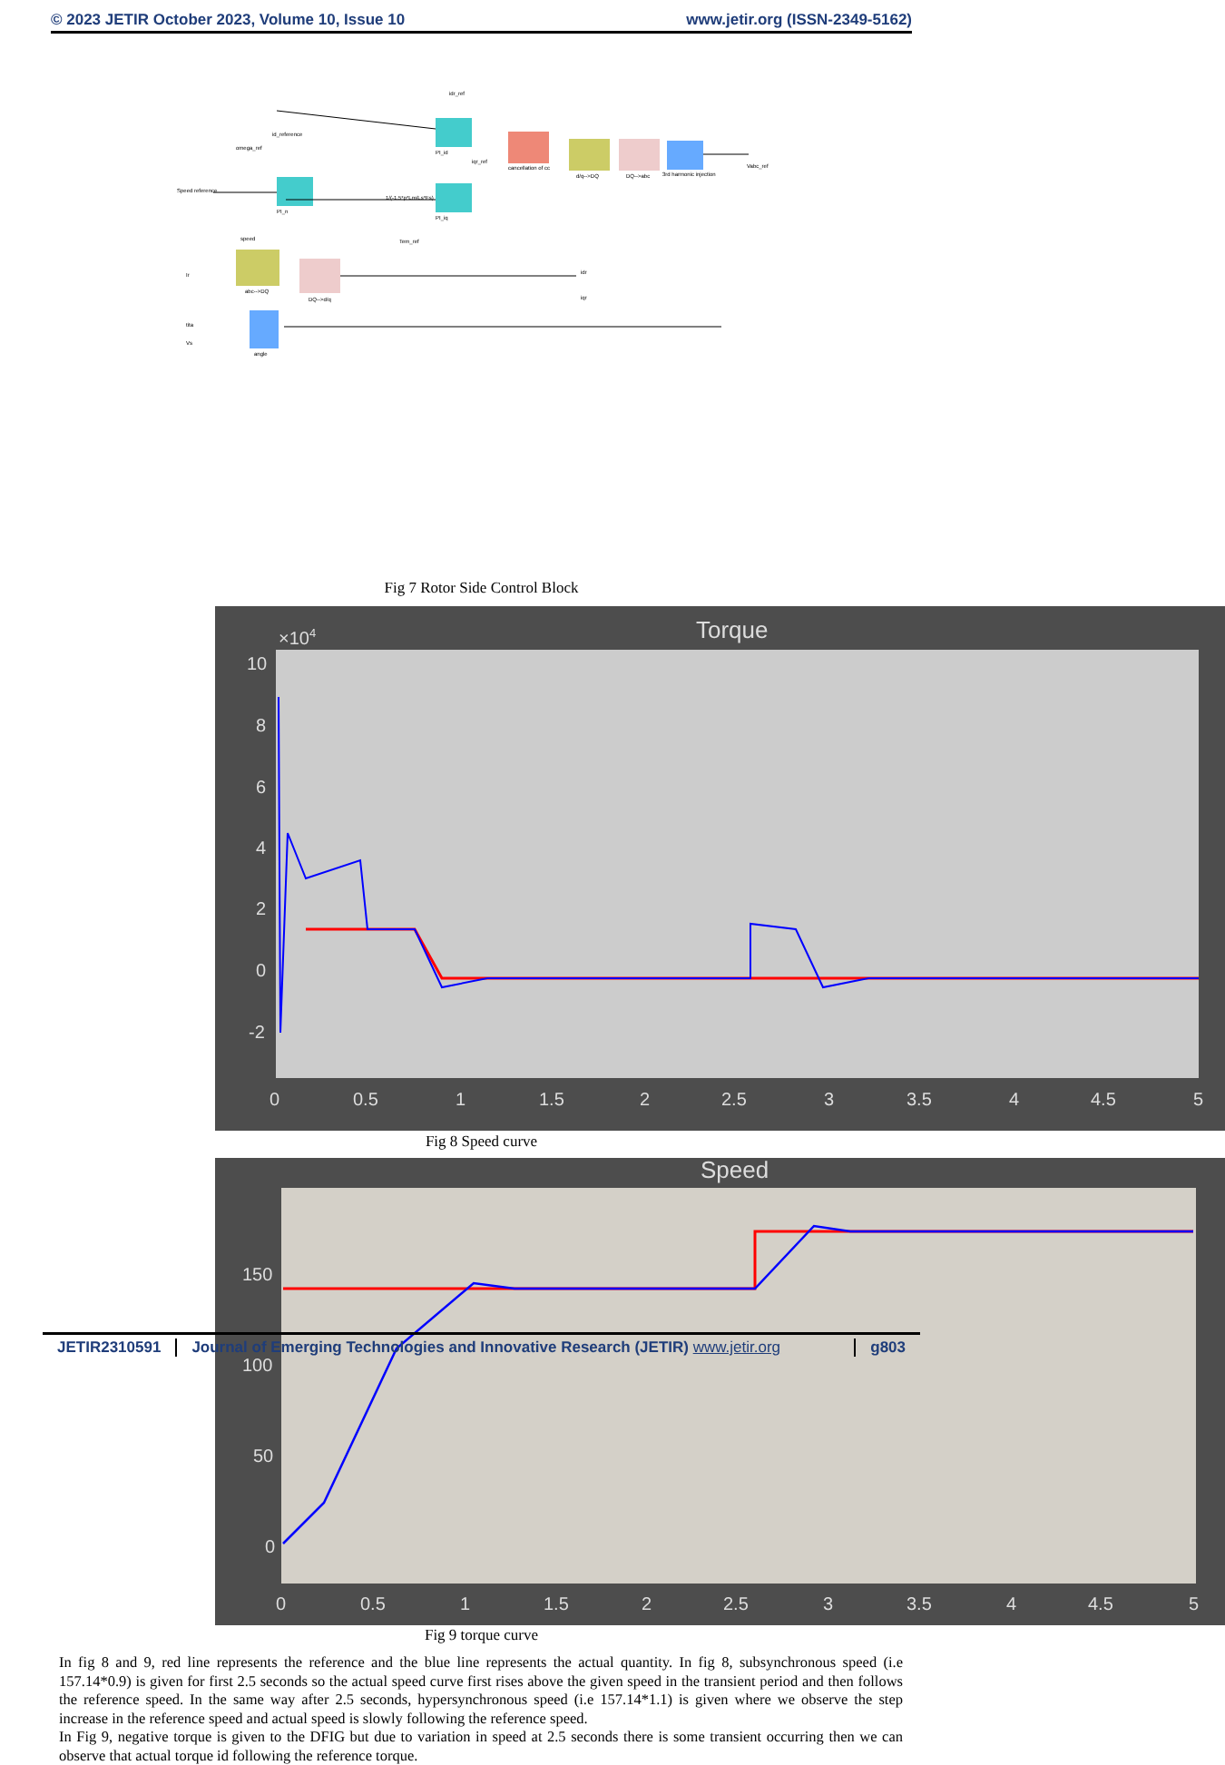© 2023 JETIR October 2023, Volume 10, Issue 10 www.jetir.org (ISSN-2349-5162)
PI_n
PI_id
PI_iq
cancellation of cc
d/q-->DQ
DQ-->abc
3rd harmonic injection
abc-->DQ
DQ-->d/q
angle
Speed reference
id_reference
speed
Ir
tita
Vs
idr_ref
omega_ref
iqr_ref
1/(-1.5*p*Lm/Ls*Fs)
Tem_ref
idr
iqr
Vabc_ref
Fig 7 Rotor Side Control Block
Torque
×104
10
8
6
4
2
0
-2
0
0.5
1
1.5
2
2.5
3
3.5
4
4.5
5
Fig 8 Speed curve
Speed
150
100
50
0
0
0.5
1
1.5
2
2.5
3
3.5
4
4.5
5
Fig 9 torque curve
In fig 8 and 9, red line represents the reference and the blue line represents the actual quantity. In fig 8, subsynchronous speed (i.e 157.14*0.9) is given for first 2.5 seconds so the actual speed curve first rises above the given speed in the transient period and then follows the reference speed. In the same way after 2.5 seconds, hypersynchronous speed (i.e 157.14*1.1) is given where we observe the step increase in the reference speed and actual speed is slowly following the reference speed.
In Fig 9, negative torque is given to the DFIG but due to variation in speed at 2.5 seconds there is some transient occurring then we can observe that actual torque id following the reference torque.
JETIR2310591 Journal of Emerging Technologies and Innovative Research (JETIR) www.jetir.org
g803